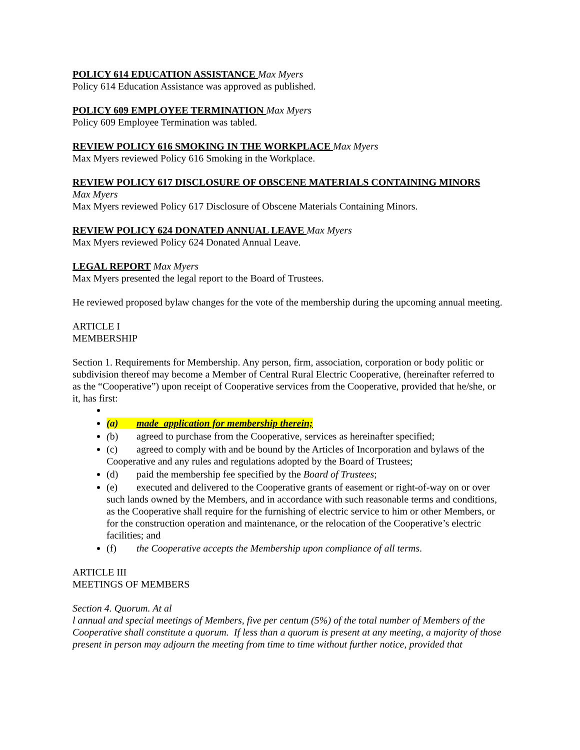POLICY 614 EDUCATION ASSISTANCE Max Myers
Policy 614 Education Assistance was approved as published.
POLICY 609 EMPLOYEE TERMINATION Max Myers
Policy 609 Employee Termination was tabled.
REVIEW POLICY 616 SMOKING IN THE WORKPLACE Max Myers
Max Myers reviewed Policy 616 Smoking in the Workplace.
REVIEW POLICY 617 DISCLOSURE OF OBSCENE MATERIALS CONTAINING MINORS
Max Myers
Max Myers reviewed Policy 617 Disclosure of Obscene Materials Containing Minors.
REVIEW POLICY 624 DONATED ANNUAL LEAVE Max Myers
Max Myers reviewed Policy 624 Donated Annual Leave.
LEGAL REPORT Max Myers
Max Myers presented the legal report to the Board of Trustees.
He reviewed proposed bylaw changes for the vote of the membership during the upcoming annual meeting.
ARTICLE I
MEMBERSHIP
Section 1. Requirements for Membership. Any person, firm, association, corporation or body politic or subdivision thereof may become a Member of Central Rural Electric Cooperative, (hereinafter referred to as the “Cooperative”) upon receipt of Cooperative services from the Cooperative, provided that he/she, or it, has first:
(a) made application for membership therein;
(b) agreed to purchase from the Cooperative, services as hereinafter specified;
(c) agreed to comply with and be bound by the Articles of Incorporation and bylaws of the Cooperative and any rules and regulations adopted by the Board of Trustees;
(d) paid the membership fee specified by the Board of Trustees;
(e) executed and delivered to the Cooperative grants of easement or right-of-way on or over such lands owned by the Members, and in accordance with such reasonable terms and conditions, as the Cooperative shall require for the furnishing of electric service to him or other Members, or for the construction operation and maintenance, or the relocation of the Cooperative’s electric facilities; and
(f) the Cooperative accepts the Membership upon compliance of all terms.
ARTICLE III
MEETINGS OF MEMBERS
Section 4. Quorum. At al
l annual and special meetings of Members, five per centum (5%) of the total number of Members of the Cooperative shall constitute a quorum. If less than a quorum is present at any meeting, a majority of those present in person may adjourn the meeting from time to time without further notice, provided that